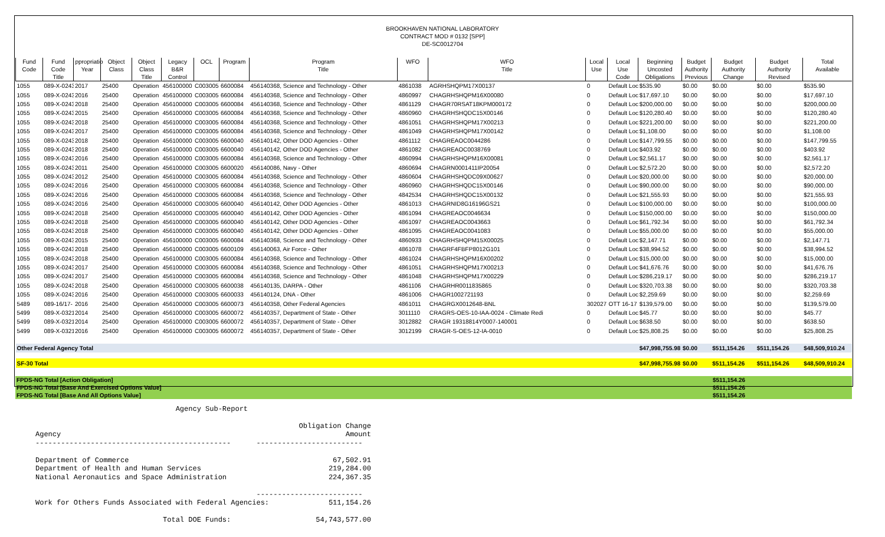BROOKHAVEN NATIONAL LABORATORY
CONTRACT MOD # 0132 [SPP]
DE-SC0012704
| Fund Code | Fund Code Title | ppropriatio Year | Object Class | Object Class Title | Legacy B&R Control | OCL | Program | Program Title | WFO | WFO Title | Local Use | Local Use Code | Beginning Uncosted Obligations | Budget Authority Previous | Budget Authority Change | Budget Authority Revised | Total Available |
| --- | --- | --- | --- | --- | --- | --- | --- | --- | --- | --- | --- | --- | --- | --- | --- | --- | --- |
| 1055 | 089-X-0243 | 2017 | 25400 | Operation | 456100000 | C003005 | 6600084 | 456140368, Science and Technology - Other | 4861038 | AGRHSHQPM17X00137 | 0 | Default Loc | $535.90 | $0.00 | $0.00 | $0.00 | $535.90 |
| 1055 | 089-X-0243 | 2016 | 25400 | Operation | 456100000 | C003005 | 6600084 | 456140368, Science and Technology - Other | 4860997 | CHAGRHSHQPM16X00080 | 0 | Default Loc | $17,697.10 | $0.00 | $0.00 | $0.00 | $17,697.10 |
| 1055 | 089-X-0243 | 2018 | 25400 | Operation | 456100000 | C003005 | 6600084 | 456140368, Science and Technology - Other | 4861129 | CHAGR70RSAT18KPM000172 | 0 | Default Loc | $200,000.00 | $0.00 | $0.00 | $0.00 | $200,000.00 |
| 1055 | 089-X-0243 | 2015 | 25400 | Operation | 456100000 | C003005 | 6600084 | 456140368, Science and Technology - Other | 4860960 | CHAGRHSHQDC15X00146 | 0 | Default Loc | $120,280.40 | $0.00 | $0.00 | $0.00 | $120,280.40 |
| 1055 | 089-X-0243 | 2018 | 25400 | Operation | 456100000 | C003005 | 6600084 | 456140368, Science and Technology - Other | 4861051 | CHAGRHSHQPM17X00213 | 0 | Default Loc | $221,200.00 | $0.00 | $0.00 | $0.00 | $221,200.00 |
| 1055 | 089-X-0243 | 2017 | 25400 | Operation | 456100000 | C003005 | 6600084 | 456140368, Science and Technology - Other | 4861049 | CHAGRHSHQPM17X00142 | 0 | Default Loc | $1,108.00 | $0.00 | $0.00 | $0.00 | $1,108.00 |
| 1055 | 089-X-0243 | 2018 | 25400 | Operation | 456100000 | C003005 | 6600040 | 456140142, Other DOD Agencies - Other | 4861112 | CHAGREAOC0044286 | 0 | Default Loc | $147,799.55 | $0.00 | $0.00 | $0.00 | $147,799.55 |
| 1055 | 089-X-0243 | 2018 | 25400 | Operation | 456100000 | C003005 | 6600040 | 456140142, Other DOD Agencies - Other | 4861082 | CHAGREAOC0038769 | 0 | Default Loc | $403.92 | $0.00 | $0.00 | $0.00 | $403.92 |
| 1055 | 089-X-0243 | 2016 | 25400 | Operation | 456100000 | C003005 | 6600084 | 456140368, Science and Technology - Other | 4860994 | CHAGRHSHQPM16X00081 | 0 | Default Loc | $2,561.17 | $0.00 | $0.00 | $0.00 | $2,561.17 |
| 1055 | 089-X-0243 | 2011 | 25400 | Operation | 456100000 | C003005 | 6600020 | 456140086, Navy - Other | 4860694 | CHAGRN0001411IP20054 | 0 | Default Loc | $2,572.20 | $0.00 | $0.00 | $0.00 | $2,572.20 |
| 1055 | 089-X-0243 | 2012 | 25400 | Operation | 456100000 | C003005 | 6600084 | 456140368, Science and Technology - Other | 4860604 | CHAGRHSHQDC09X00627 | 0 | Default Loc | $20,000.00 | $0.00 | $0.00 | $0.00 | $20,000.00 |
| 1055 | 089-X-0243 | 2016 | 25400 | Operation | 456100000 | C003005 | 6600084 | 456140368, Science and Technology - Other | 4860960 | CHAGRHSHQDC15X00146 | 0 | Default Loc | $90,000.00 | $0.00 | $0.00 | $0.00 | $90,000.00 |
| 1055 | 089-X-0243 | 2016 | 25400 | Operation | 456100000 | C003005 | 6600084 | 456140368, Science and Technology - Other | 4842534 | CHAGRHSHQDC15X00132 | 0 | Default Loc | $21,555.93 | $0.00 | $0.00 | $0.00 | $21,555.93 |
| 1055 | 089-X-0243 | 2016 | 25400 | Operation | 456100000 | C003005 | 6600040 | 456140142, Other DOD Agencies - Other | 4861013 | CHAGRNID8G16196GS21 | 0 | Default Loc | $100,000.00 | $0.00 | $0.00 | $0.00 | $100,000.00 |
| 1055 | 089-X-0243 | 2018 | 25400 | Operation | 456100000 | C003005 | 6600040 | 456140142, Other DOD Agencies - Other | 4861094 | CHAGREAOC0046634 | 0 | Default Loc | $150,000.00 | $0.00 | $0.00 | $0.00 | $150,000.00 |
| 1055 | 089-X-0243 | 2018 | 25400 | Operation | 456100000 | C003005 | 6600040 | 456140142, Other DOD Agencies - Other | 4861097 | CHAGREAOC0043663 | 0 | Default Loc | $61,792.34 | $0.00 | $0.00 | $0.00 | $61,792.34 |
| 1055 | 089-X-0243 | 2018 | 25400 | Operation | 456100000 | C003005 | 6600040 | 456140142, Other DOD Agencies - Other | 4861095 | CHAGREAOC0041083 | 0 | Default Loc | $55,000.00 | $0.00 | $0.00 | $0.00 | $55,000.00 |
| 1055 | 089-X-0243 | 2015 | 25400 | Operation | 456100000 | C003005 | 6600084 | 456140368, Science and Technology - Other | 4860933 | CHAGRHSHQPM15X00025 | 0 | Default Loc | $2,147.71 | $0.00 | $0.00 | $0.00 | $2,147.71 |
| 1055 | 089-X-0243 | 2018 | 25400 | Operation | 456100000 | C003005 | 6600109 | 456140063, Air Force - Other | 4861078 | CHAGRF4FBFP8012G101 | 0 | Default Loc | $38,994.52 | $0.00 | $0.00 | $0.00 | $38,994.52 |
| 1055 | 089-X-0243 | 2018 | 25400 | Operation | 456100000 | C003005 | 6600084 | 456140368, Science and Technology - Other | 4861024 | CHAGRHSHQPM16X00202 | 0 | Default Loc | $15,000.00 | $0.00 | $0.00 | $0.00 | $15,000.00 |
| 1055 | 089-X-0243 | 2017 | 25400 | Operation | 456100000 | C003005 | 6600084 | 456140368, Science and Technology - Other | 4861051 | CHAGRHSHQPM17X00213 | 0 | Default Loc | $41,676.76 | $0.00 | $0.00 | $0.00 | $41,676.76 |
| 1055 | 089-X-0243 | 2017 | 25400 | Operation | 456100000 | C003005 | 6600084 | 456140368, Science and Technology - Other | 4861048 | CHAGRHSHQPM17X00229 | 0 | Default Loc | $286,219.17 | $0.00 | $0.00 | $0.00 | $286,219.17 |
| 1055 | 089-X-0243 | 2018 | 25400 | Operation | 456100000 | C003005 | 6600038 | 456140135, DARPA - Other | 4861106 | CHAGRHR0011835865 | 0 | Default Loc | $320,703.38 | $0.00 | $0.00 | $0.00 | $320,703.38 |
| 1055 | 089-X-0243 | 2016 | 25400 | Operation | 456100000 | C003005 | 6600033 | 456140124, DNA - Other | 4861006 | CHAGR1002721193 | 0 | Default Loc | $2,259.69 | $0.00 | $0.00 | $0.00 | $2,259.69 |
| 5489 | 089-16/17- | 2016 | 25400 | Operation | 456100000 | C003005 | 6600073 | 456140358, Other Federal Agencies | 4861011 | CHAGRGX0012648-BNL | 302027 | OTT 16-17 | $139,579.00 | $0.00 | $0.00 | $0.00 | $139,579.00 |
| 5499 | 089-X-0321 | 2014 | 25400 | Operation | 456100000 | C003005 | 6600072 | 456140357, Department of State - Other | 3011110 | CRAGRS-OES-10-IAA-0024 - Climate Redi | 0 | Default Loc | $45.77 | $0.00 | $0.00 | $0.00 | $45.77 |
| 5499 | 089-X-0321 | 2014 | 25400 | Operation | 456100000 | C003005 | 6600072 | 456140357, Department of State - Other | 3012882 | CRAGR 19318814Y0007-140001 | 0 | Default Loc | $638.50 | $0.00 | $0.00 | $0.00 | $638.50 |
| 5499 | 089-X-0321 | 2016 | 25400 | Operation | 456100000 | C003005 | 6600072 | 456140357, Department of State - Other | 3012199 | CRAGR-S-OES-12-IA-0010 | 0 | Default Loc | $25,808.25 | $0.00 | $0.00 | $0.00 | $25,808.25 |
| Other Federal Agency Total | | | | | | | | | | | | | $47,998,755.98 | $0.00 | $511,154.26 | $511,154.26 | $48,509,910.24 |
| SF-30 Total | | | | | | | | | | | | | $47,998,755.98 | $0.00 | $511,154.26 | $511,154.26 | $48,509,910.24 |
| FPDS-NG Total [Action Obligation] | $511,154.26 |
| FPDS-NG Total [Base And Exercised Options Value] | $511,154.26 |
| FPDS-NG Total [Base And All Options Value] | $511,154.26 |
                                 Agency Sub-Report

                                                              Obligation Change
Agency                                                                   Amount
----------------------------------------------      -------------------------

Department of Commerce                                                67,502.91
Department of Health and Human Services                              219,284.00
National Aeronautics and Space Administration                        224,367.35

                                                    -------------------------
Work for Others Funds Associated with Federal Agencies:              511,154.26

                              Total DOE Funds:                    54,743,577.00